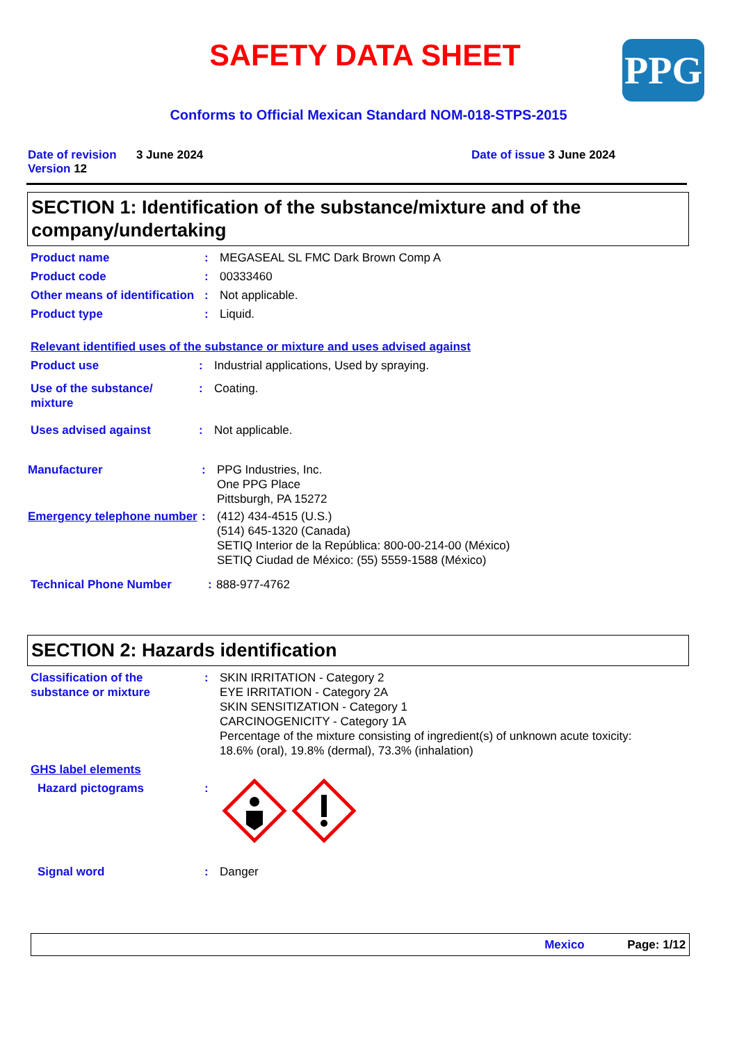PPG
SAFETY DATA SHEET
Conforms to Official Mexican Standard NOM-018-STPS-2015
Date of revision 3 June 2024
Version 12
Date of issue 3 June 2024
SECTION 1: Identification of the substance/mixture and of the company/undertaking
Product name : MEGASEAL SL FMC Dark Brown Comp A
Product code : 00333460
Other means of identification
: Not applicable.
Product type : Liquid.
Relevant identified uses of the substance or mixture and uses advised against
Product use : Industrial applications, Used by spraying.
Use of the substance/
mixture
: Coating.
Uses advised against : Not applicable.
Manufacturer : PPG Industries, Inc.
One PPG Place
Pittsburgh, PA 15272
Emergency telephone number
: (412) 434-4515 (U.S.)
(514) 645-1320 (Canada)
SETIQ Interior de la República: 800-00-214-00 (México)
SETIQ Ciudad de México: (55) 5559-1588 (México)
Technical Phone Number : 888-977-4762
SECTION 2: Hazards identification
Classification of the substance or mixture
: SKIN IRRITATION - Category 2
EYE IRRITATION - Category 2A
SKIN SENSITIZATION - Category 1
CARCINOGENICITY - Category 1A
Percentage of the mixture consisting of ingredient(s) of unknown acute toxicity: 18.6% (oral), 19.8% (dermal), 73.3% (inhalation)
GHS label elements
Hazard pictograms :
Signal word : Danger
Mexico Page: 1/12